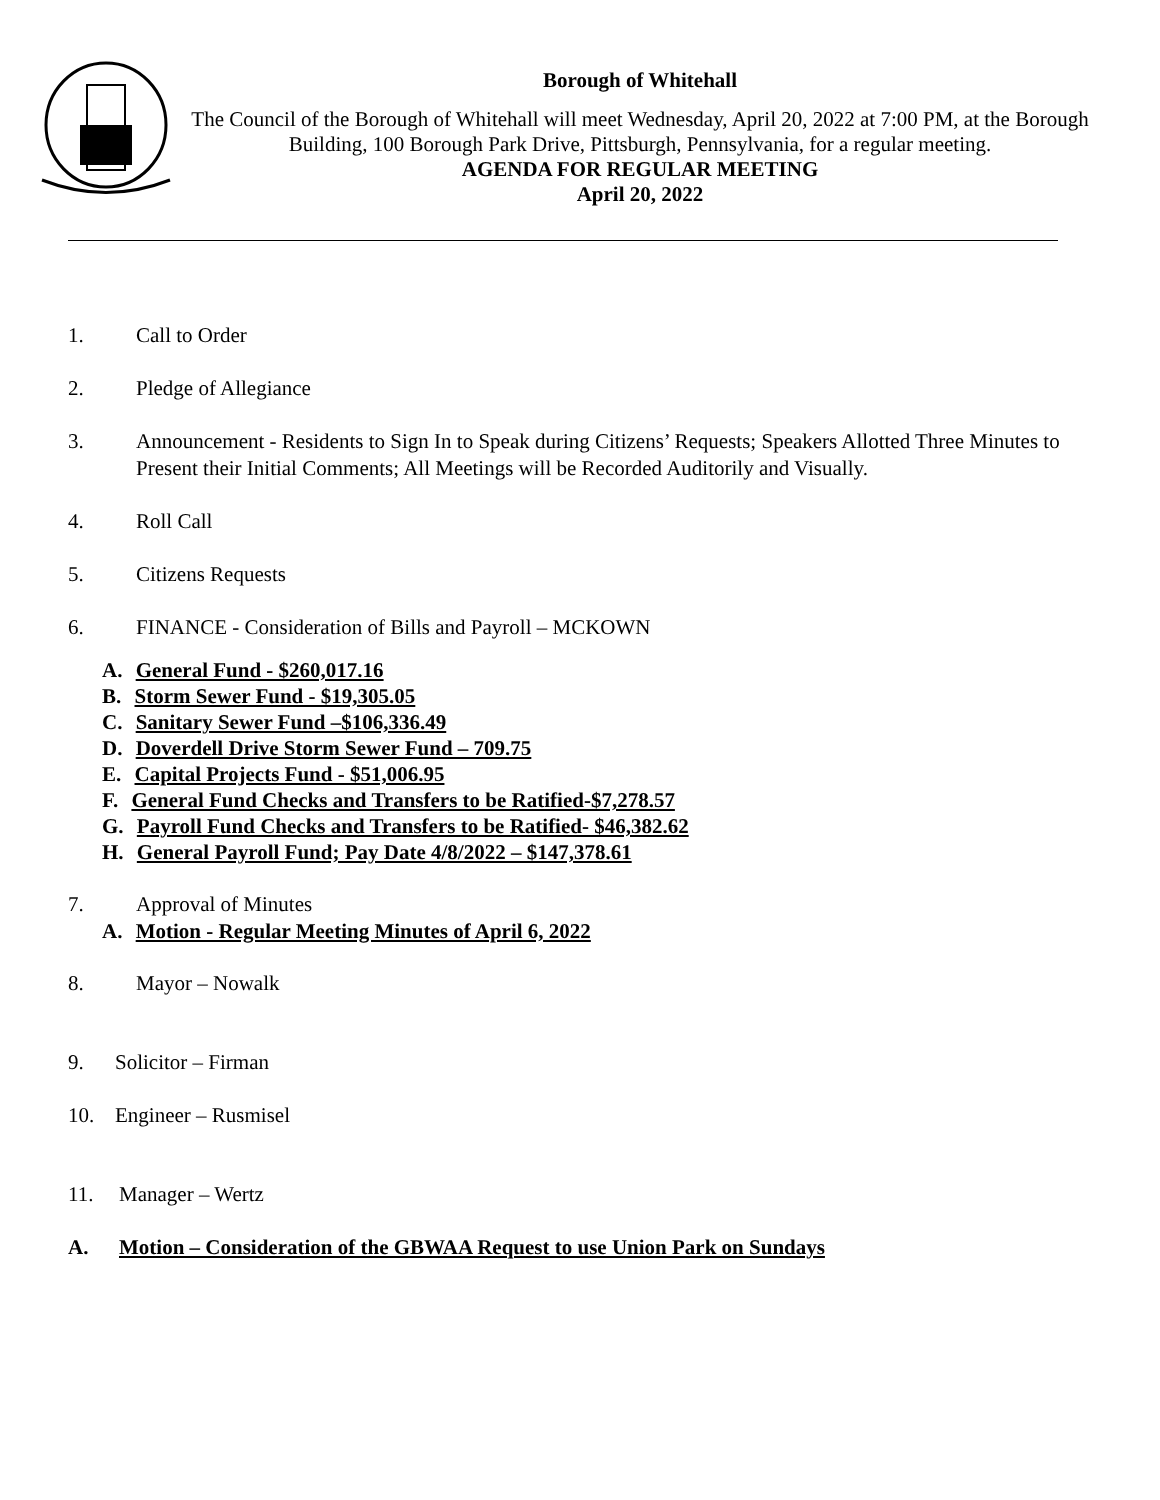Borough of Whitehall
The Council of the Borough of Whitehall will meet Wednesday, April 20, 2022 at 7:00 PM, at the Borough Building, 100 Borough Park Drive, Pittsburgh, Pennsylvania, for a regular meeting.
AGENDA FOR REGULAR MEETING
April 20, 2022
1. Call to Order
2. Pledge of Allegiance
3. Announcement - Residents to Sign In to Speak during Citizens’ Requests; Speakers Allotted Three Minutes to Present their Initial Comments; All Meetings will be Recorded Auditorily and Visually.
4. Roll Call
5. Citizens Requests
6. FINANCE - Consideration of Bills and Payroll – MCKOWN
A. General Fund - $260,017.16
B. Storm Sewer Fund - $19,305.05
C. Sanitary Sewer Fund –$106,336.49
D. Doverdell Drive Storm Sewer Fund – 709.75
E. Capital Projects Fund - $51,006.95
F. General Fund Checks and Transfers to be Ratified-$7,278.57
G. Payroll Fund Checks and Transfers to be Ratified- $46,382.62
H. General Payroll Fund; Pay Date 4/8/2022 – $147,378.61
7. Approval of Minutes
A. Motion - Regular Meeting Minutes of April 6, 2022
8. Mayor – Nowalk
9. Solicitor – Firman
10. Engineer – Rusmisel
11. Manager – Wertz
A. Motion – Consideration of the GBWAA Request to use Union Park on Sundays